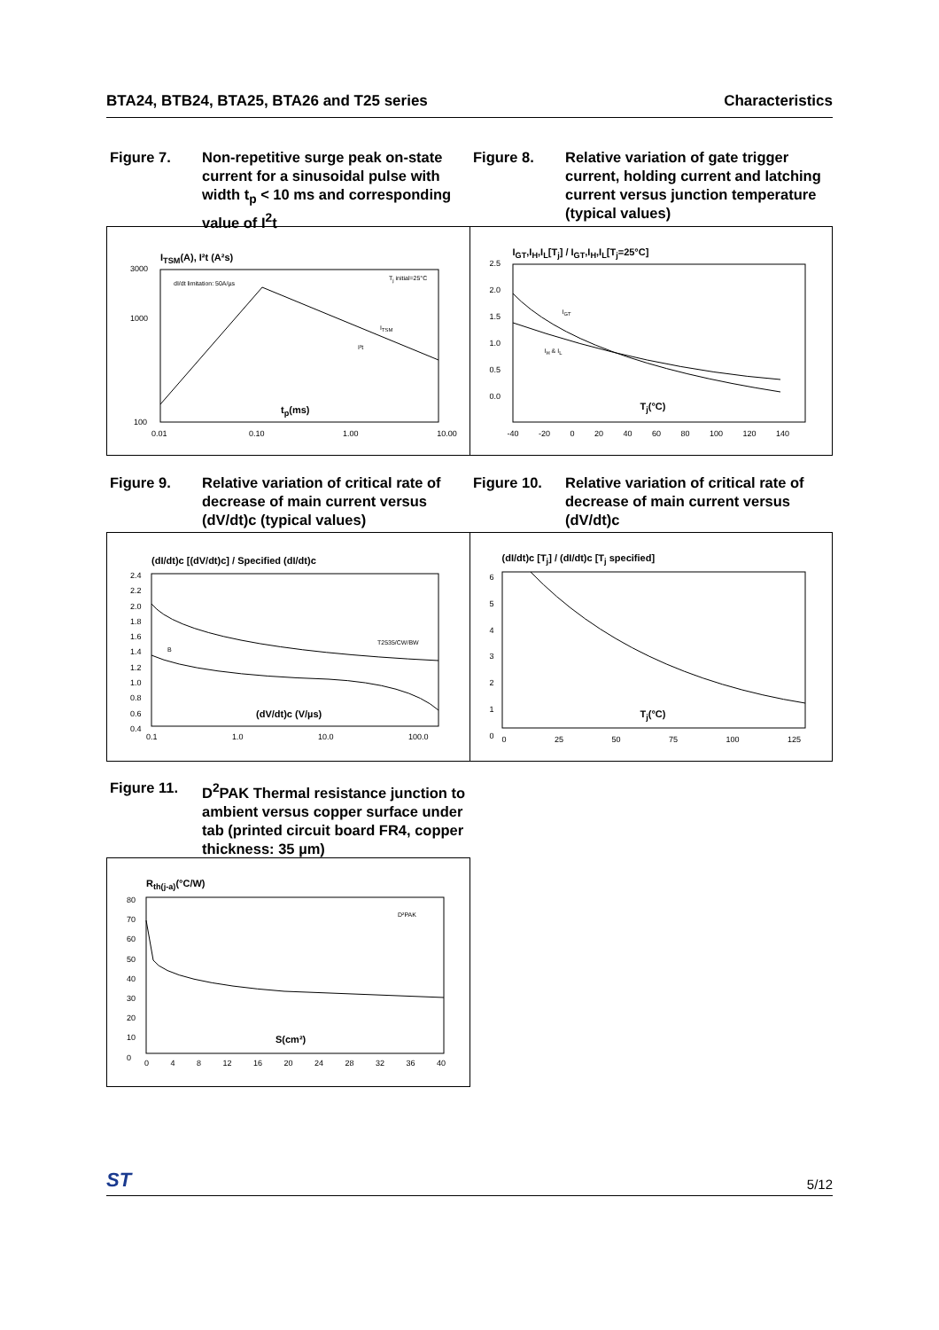BTA24, BTB24, BTA25, BTA26 and T25 series Characteristics
Figure 7. Non-repetitive surge peak on-state current for a sinusoidal pulse with width t<sub>p</sub> < 10 ms and corresponding value of I<sup>2</sup>t
Figure 8. Relative variation of gate trigger current, holding current and latching current versus junction temperature (typical values)
I<sub>TSM</sub>(A), I²t (A²s)
t<sub>p</sub>(ms)
3000
1000
100
0.01 0.10 1.00 10.00
dI/dt limitation: 50A/µs
T<sub>j</sub> initial=25°C
I<sub>TSM</sub>
I²t
I<sub>GT</sub>,I<sub>H</sub>,I<sub>L</sub>[T<sub>j</sub>] / I<sub>GT</sub>,I<sub>H</sub>,I<sub>L</sub>[T<sub>j</sub>=25°C]
T<sub>j</sub>(°C)
2.5
2.0
1.5
1.0
0.5
0.0
-40 -20 0 20 40 60 80 100 120 140
I<sub>GT</sub>
I<sub>H</sub> & I<sub>L</sub>
Figure 9. Relative variation of critical rate of decrease of main current versus (dV/dt)c (typical values)
Figure 10. Relative variation of critical rate of decrease of main current versus (dV/dt)c
(dI/dt)c [(dV/dt)c] / Specified (dI/dt)c
(dV/dt)c (V/µs)
2.4
2.2
2.0
1.8
1.6
1.4
1.2
1.0
0.8
0.6
0.4
0.1 1.0 10.0 100.0
T2535/CW/BW
B
(dI/dt)c [T<sub>j</sub>] / (dI/dt)c [T<sub>j</sub> specified]
T<sub>j</sub>(°C)
6
5
4
3
2
1
0
0 25 50 75 100 125
Figure 11. D<sup>2</sup>PAK Thermal resistance junction to ambient versus copper surface under tab (printed circuit board FR4, copper thickness: 35 µm)
R<sub>th(j-a)</sub>(°C/W)
S(cm²)
80
70
60
50
40
30
20
10
0
0 4 8 12 16 20 24 28 32 36 40
D²PAK
ST 5/12